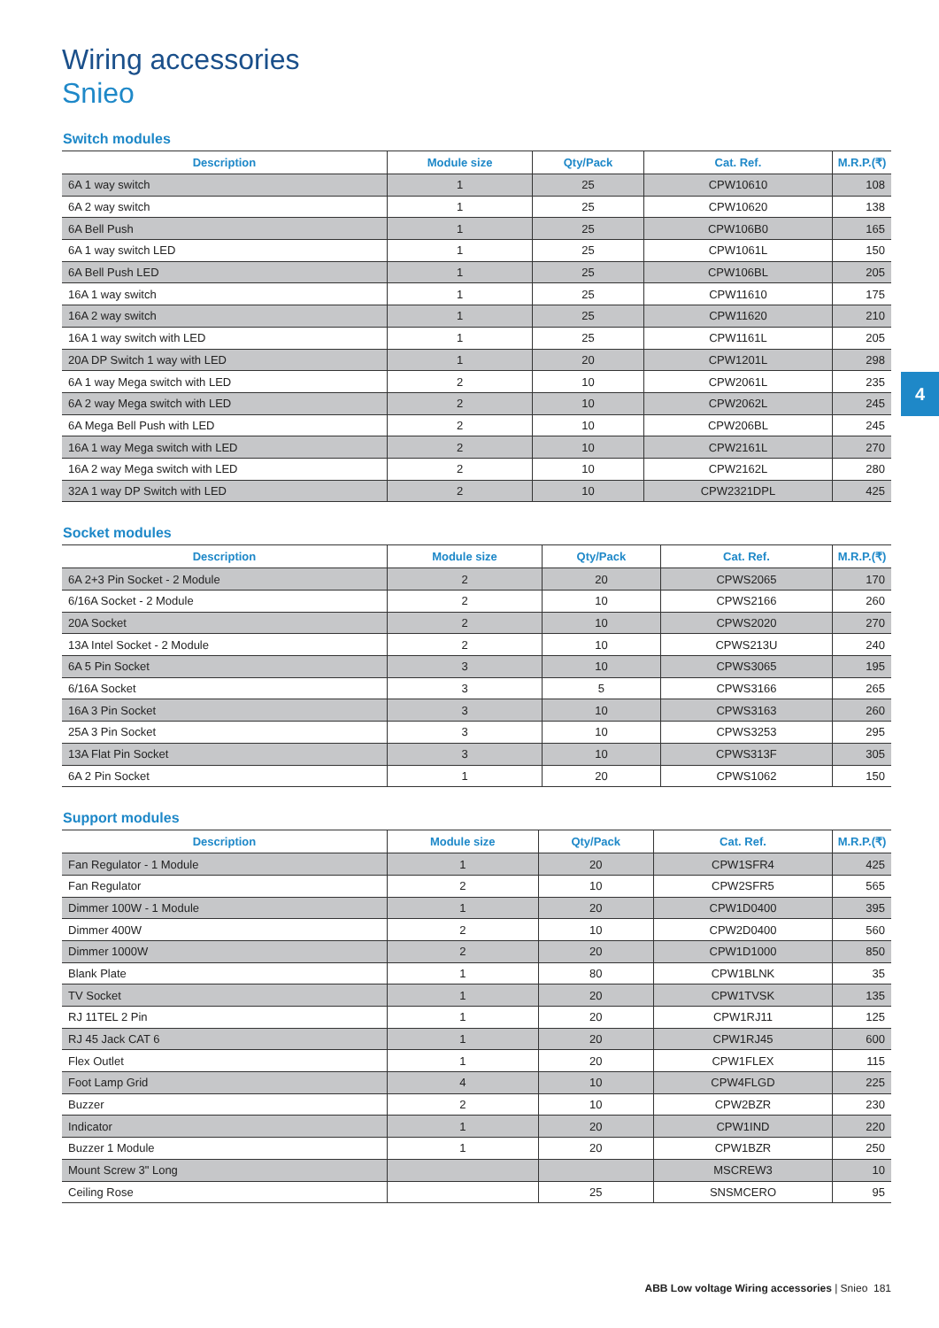Wiring accessories
Snieo
Switch modules
| Description | Module size | Qty/Pack | Cat. Ref. | M.R.P.(₹) |
| --- | --- | --- | --- | --- |
| 6A 1 way switch | 1 | 25 | CPW10610 | 108 |
| 6A 2 way switch | 1 | 25 | CPW10620 | 138 |
| 6A Bell Push | 1 | 25 | CPW106B0 | 165 |
| 6A 1 way switch LED | 1 | 25 | CPW1061L | 150 |
| 6A Bell Push LED | 1 | 25 | CPW106BL | 205 |
| 16A 1 way switch | 1 | 25 | CPW11610 | 175 |
| 16A 2 way switch | 1 | 25 | CPW11620 | 210 |
| 16A 1 way switch with LED | 1 | 25 | CPW1161L | 205 |
| 20A DP Switch 1 way with LED | 1 | 20 | CPW1201L | 298 |
| 6A 1 way Mega switch with LED | 2 | 10 | CPW2061L | 235 |
| 6A 2 way Mega switch with LED | 2 | 10 | CPW2062L | 245 |
| 6A Mega Bell Push with LED | 2 | 10 | CPW206BL | 245 |
| 16A 1 way Mega switch with LED | 2 | 10 | CPW2161L | 270 |
| 16A 2 way Mega switch with LED | 2 | 10 | CPW2162L | 280 |
| 32A 1 way DP Switch with LED | 2 | 10 | CPW2321DPL | 425 |
Socket modules
| Description | Module size | Qty/Pack | Cat. Ref. | M.R.P.(₹) |
| --- | --- | --- | --- | --- |
| 6A 2+3 Pin Socket - 2 Module | 2 | 20 | CPWS2065 | 170 |
| 6/16A Socket - 2 Module | 2 | 10 | CPWS2166 | 260 |
| 20A Socket | 2 | 10 | CPWS2020 | 270 |
| 13A Intel Socket - 2 Module | 2 | 10 | CPWS213U | 240 |
| 6A 5 Pin Socket | 3 | 10 | CPWS3065 | 195 |
| 6/16A Socket | 3 | 5 | CPWS3166 | 265 |
| 16A 3 Pin Socket | 3 | 10 | CPWS3163 | 260 |
| 25A 3 Pin Socket | 3 | 10 | CPWS3253 | 295 |
| 13A Flat Pin Socket | 3 | 10 | CPWS313F | 305 |
| 6A 2 Pin Socket | 1 | 20 | CPWS1062 | 150 |
Support modules
| Description | Module size | Qty/Pack | Cat. Ref. | M.R.P.(₹) |
| --- | --- | --- | --- | --- |
| Fan Regulator - 1 Module | 1 | 20 | CPW1SFR4 | 425 |
| Fan Regulator | 2 | 10 | CPW2SFR5 | 565 |
| Dimmer 100W - 1 Module | 1 | 20 | CPW1D0400 | 395 |
| Dimmer 400W | 2 | 10 | CPW2D0400 | 560 |
| Dimmer 1000W | 2 | 20 | CPW1D1000 | 850 |
| Blank Plate | 1 | 80 | CPW1BLNK | 35 |
| TV Socket | 1 | 20 | CPW1TVSK | 135 |
| RJ 11TEL 2 Pin | 1 | 20 | CPW1RJ11 | 125 |
| RJ 45 Jack CAT 6 | 1 | 20 | CPW1RJ45 | 600 |
| Flex Outlet | 1 | 20 | CPW1FLEX | 115 |
| Foot Lamp Grid | 4 | 10 | CPW4FLGD | 225 |
| Buzzer | 2 | 10 | CPW2BZR | 230 |
| Indicator | 1 | 20 | CPW1IND | 220 |
| Buzzer 1 Module | 1 | 20 | CPW1BZR | 250 |
| Mount Screw 3" Long | | | MSCREW3 | 10 |
| Ceiling Rose | | 25 | SNSMCERO | 95 |
4
ABB Low voltage Wiring accessories | Snieo 181